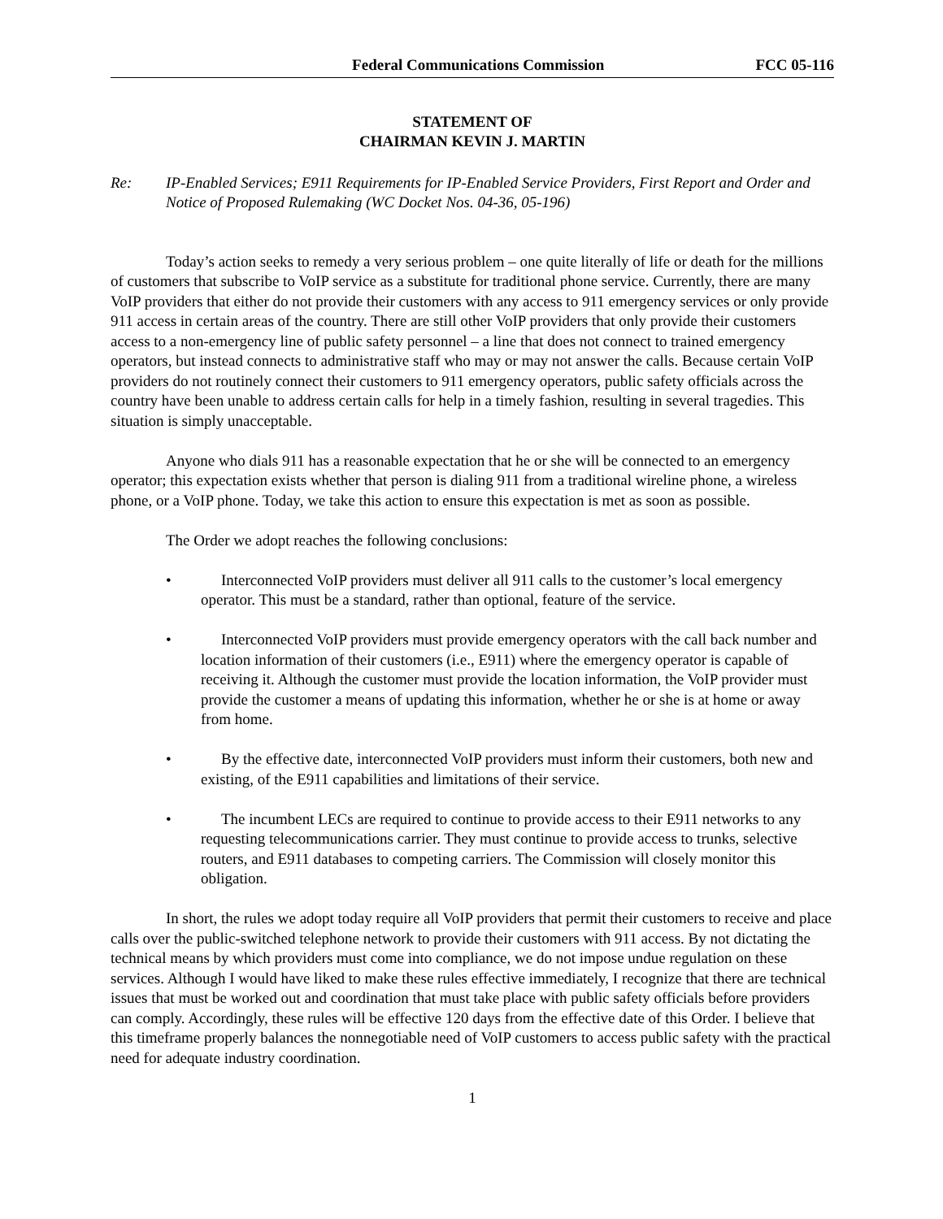Federal Communications Commission
FCC 05-116
STATEMENT OF
CHAIRMAN KEVIN J. MARTIN
Re: IP-Enabled Services; E911 Requirements for IP-Enabled Service Providers, First Report and Order and Notice of Proposed Rulemaking (WC Docket Nos. 04-36, 05-196)
Today’s action seeks to remedy a very serious problem – one quite literally of life or death for the millions of customers that subscribe to VoIP service as a substitute for traditional phone service. Currently, there are many VoIP providers that either do not provide their customers with any access to 911 emergency services or only provide 911 access in certain areas of the country. There are still other VoIP providers that only provide their customers access to a non-emergency line of public safety personnel – a line that does not connect to trained emergency operators, but instead connects to administrative staff who may or may not answer the calls. Because certain VoIP providers do not routinely connect their customers to 911 emergency operators, public safety officials across the country have been unable to address certain calls for help in a timely fashion, resulting in several tragedies. This situation is simply unacceptable.
Anyone who dials 911 has a reasonable expectation that he or she will be connected to an emergency operator; this expectation exists whether that person is dialing 911 from a traditional wireline phone, a wireless phone, or a VoIP phone. Today, we take this action to ensure this expectation is met as soon as possible.
The Order we adopt reaches the following conclusions:
• Interconnected VoIP providers must deliver all 911 calls to the customer’s local emergency operator. This must be a standard, rather than optional, feature of the service.
• Interconnected VoIP providers must provide emergency operators with the call back number and location information of their customers (i.e., E911) where the emergency operator is capable of receiving it. Although the customer must provide the location information, the VoIP provider must provide the customer a means of updating this information, whether he or she is at home or away from home.
• By the effective date, interconnected VoIP providers must inform their customers, both new and existing, of the E911 capabilities and limitations of their service.
• The incumbent LECs are required to continue to provide access to their E911 networks to any requesting telecommunications carrier. They must continue to provide access to trunks, selective routers, and E911 databases to competing carriers. The Commission will closely monitor this obligation.
In short, the rules we adopt today require all VoIP providers that permit their customers to receive and place calls over the public-switched telephone network to provide their customers with 911 access. By not dictating the technical means by which providers must come into compliance, we do not impose undue regulation on these services. Although I would have liked to make these rules effective immediately, I recognize that there are technical issues that must be worked out and coordination that must take place with public safety officials before providers can comply. Accordingly, these rules will be effective 120 days from the effective date of this Order. I believe that this timeframe properly balances the nonnegotiable need of VoIP customers to access public safety with the practical need for adequate industry coordination.
1